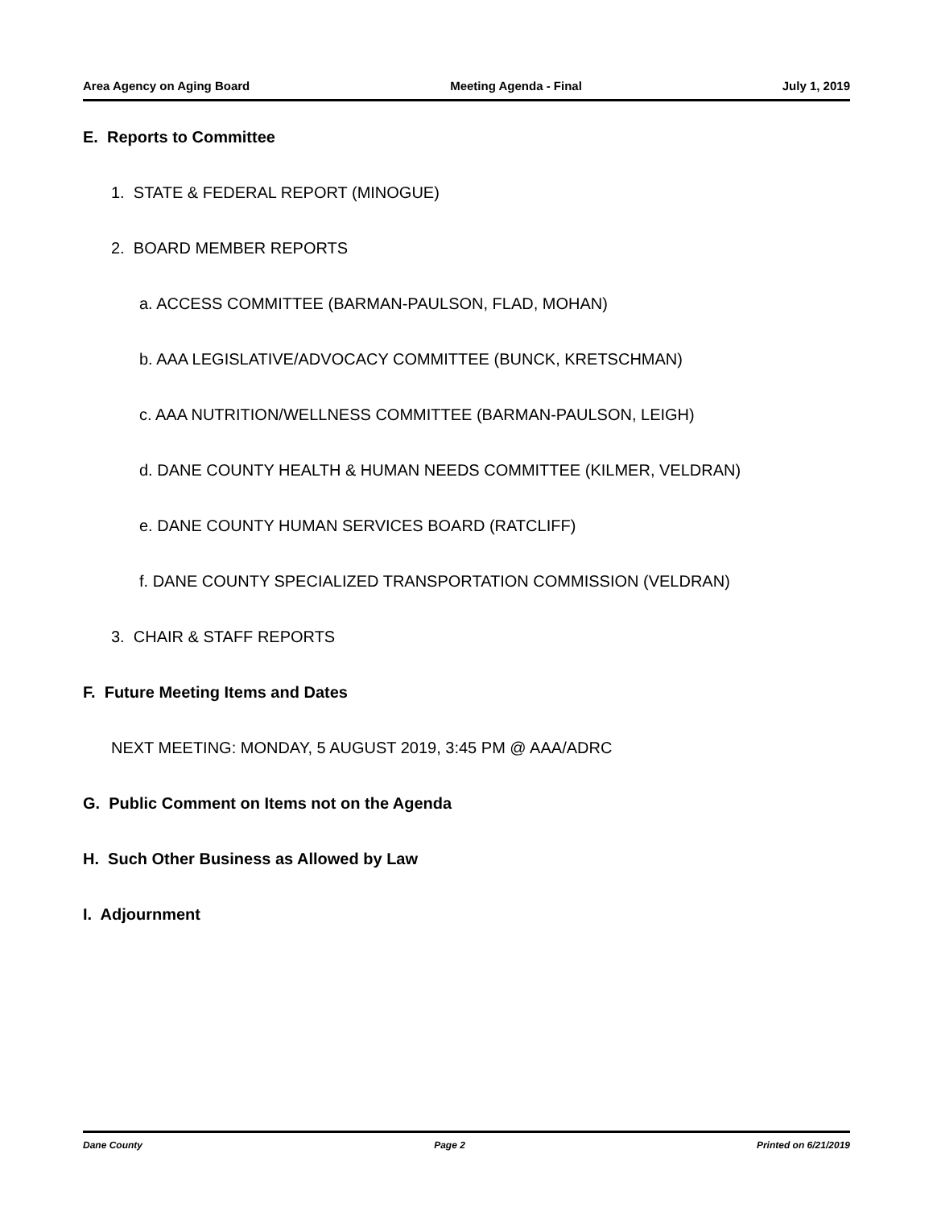Area Agency on Aging Board Meeting Agenda - Final July 1, 2019
E. Reports to Committee
1. STATE & FEDERAL REPORT (MINOGUE)
2. BOARD MEMBER REPORTS
a. ACCESS COMMITTEE (BARMAN-PAULSON, FLAD, MOHAN)
b. AAA LEGISLATIVE/ADVOCACY COMMITTEE (BUNCK, KRETSCHMAN)
c. AAA NUTRITION/WELLNESS COMMITTEE (BARMAN-PAULSON, LEIGH)
d. DANE COUNTY HEALTH & HUMAN NEEDS COMMITTEE (KILMER, VELDRAN)
e. DANE COUNTY HUMAN SERVICES BOARD (RATCLIFF)
f. DANE COUNTY SPECIALIZED TRANSPORTATION COMMISSION (VELDRAN)
3. CHAIR & STAFF REPORTS
F. Future Meeting Items and Dates
NEXT MEETING: MONDAY, 5 AUGUST 2019, 3:45 PM @ AAA/ADRC
G. Public Comment on Items not on the Agenda
H. Such Other Business as Allowed by Law
I. Adjournment
Dane County Page 2 Printed on 6/21/2019